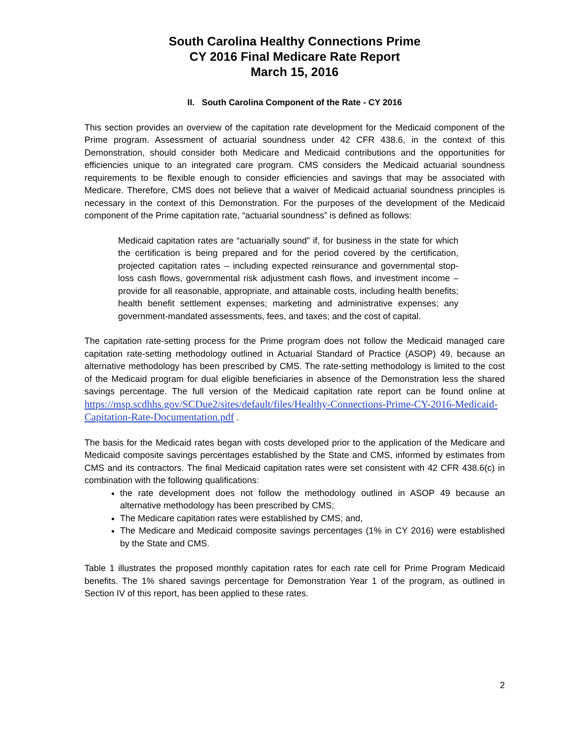South Carolina Healthy Connections Prime
CY 2016 Final Medicare Rate Report
March 15, 2016
II. South Carolina Component of the Rate - CY 2016
This section provides an overview of the capitation rate development for the Medicaid component of the Prime program. Assessment of actuarial soundness under 42 CFR 438.6, in the context of this Demonstration, should consider both Medicare and Medicaid contributions and the opportunities for efficiencies unique to an integrated care program. CMS considers the Medicaid actuarial soundness requirements to be flexible enough to consider efficiencies and savings that may be associated with Medicare. Therefore, CMS does not believe that a waiver of Medicaid actuarial soundness principles is necessary in the context of this Demonstration. For the purposes of the development of the Medicaid component of the Prime capitation rate, “actuarial soundness” is defined as follows:
Medicaid capitation rates are “actuarially sound” if, for business in the state for which the certification is being prepared and for the period covered by the certification, projected capitation rates – including expected reinsurance and governmental stop-loss cash flows, governmental risk adjustment cash flows, and investment income – provide for all reasonable, appropriate, and attainable costs, including health benefits; health benefit settlement expenses; marketing and administrative expenses; any government-mandated assessments, fees, and taxes; and the cost of capital.
The capitation rate-setting process for the Prime program does not follow the Medicaid managed care capitation rate-setting methodology outlined in Actuarial Standard of Practice (ASOP) 49, because an alternative methodology has been prescribed by CMS. The rate-setting methodology is limited to the cost of the Medicaid program for dual eligible beneficiaries in absence of the Demonstration less the shared savings percentage. The full version of the Medicaid capitation rate report can be found online at https://msp.scdhhs.gov/SCDue2/sites/default/files/Healthy-Connections-Prime-CY-2016-Medicaid-Capitation-Rate-Documentation.pdf .
The basis for the Medicaid rates began with costs developed prior to the application of the Medicare and Medicaid composite savings percentages established by the State and CMS, informed by estimates from CMS and its contractors. The final Medicaid capitation rates were set consistent with 42 CFR 438.6(c) in combination with the following qualifications:
the rate development does not follow the methodology outlined in ASOP 49 because an alternative methodology has been prescribed by CMS;
The Medicare capitation rates were established by CMS; and,
The Medicare and Medicaid composite savings percentages (1% in CY 2016) were established by the State and CMS.
Table 1 illustrates the proposed monthly capitation rates for each rate cell for Prime Program Medicaid benefits. The 1% shared savings percentage for Demonstration Year 1 of the program, as outlined in Section IV of this report, has been applied to these rates.
2